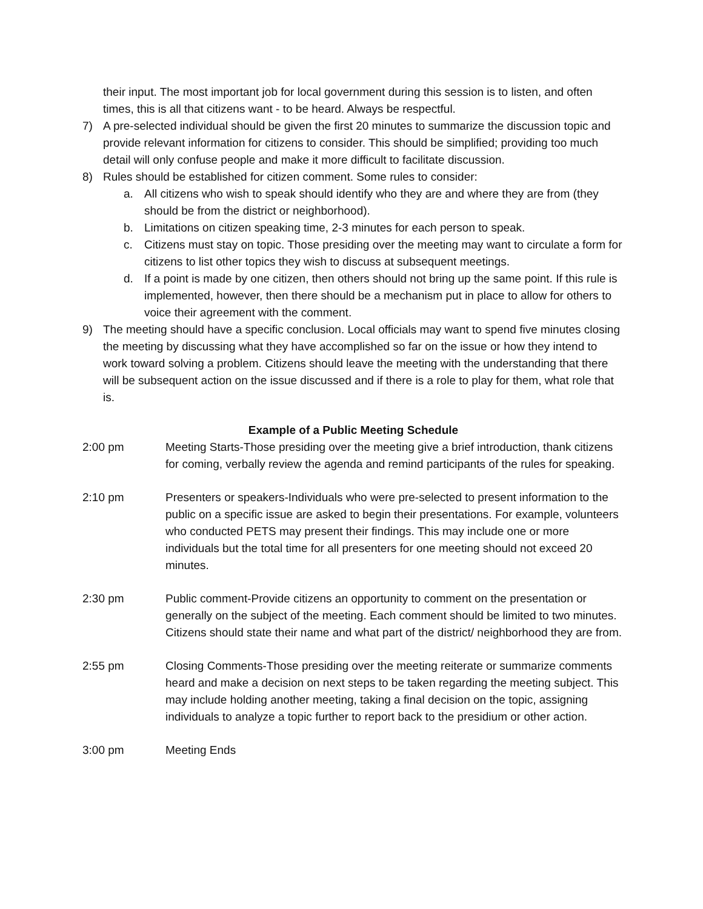their input. The most important job for local government during this session is to listen, and often times, this is all that citizens want - to be heard. Always be respectful.
7) A pre-selected individual should be given the first 20 minutes to summarize the discussion topic and provide relevant information for citizens to consider. This should be simplified; providing too much detail will only confuse people and make it more difficult to facilitate discussion.
8) Rules should be established for citizen comment. Some rules to consider:
a. All citizens who wish to speak should identify who they are and where they are from (they should be from the district or neighborhood).
b. Limitations on citizen speaking time, 2-3 minutes for each person to speak.
c. Citizens must stay on topic. Those presiding over the meeting may want to circulate a form for citizens to list other topics they wish to discuss at subsequent meetings.
d. If a point is made by one citizen, then others should not bring up the same point. If this rule is implemented, however, then there should be a mechanism put in place to allow for others to voice their agreement with the comment.
9) The meeting should have a specific conclusion. Local officials may want to spend five minutes closing the meeting by discussing what they have accomplished so far on the issue or how they intend to work toward solving a problem. Citizens should leave the meeting with the understanding that there will be subsequent action on the issue discussed and if there is a role to play for them, what role that is.
Example of a Public Meeting Schedule
2:00 pm Meeting Starts-Those presiding over the meeting give a brief introduction, thank citizens for coming, verbally review the agenda and remind participants of the rules for speaking.
2:10 pm Presenters or speakers-Individuals who were pre-selected to present information to the public on a specific issue are asked to begin their presentations. For example, volunteers who conducted PETS may present their findings. This may include one or more individuals but the total time for all presenters for one meeting should not exceed 20 minutes.
2:30 pm Public comment-Provide citizens an opportunity to comment on the presentation or generally on the subject of the meeting. Each comment should be limited to two minutes. Citizens should state their name and what part of the district/ neighborhood they are from.
2:55 pm Closing Comments-Those presiding over the meeting reiterate or summarize comments heard and make a decision on next steps to be taken regarding the meeting subject. This may include holding another meeting, taking a final decision on the topic, assigning individuals to analyze a topic further to report back to the presidium or other action.
3:00 pm Meeting Ends